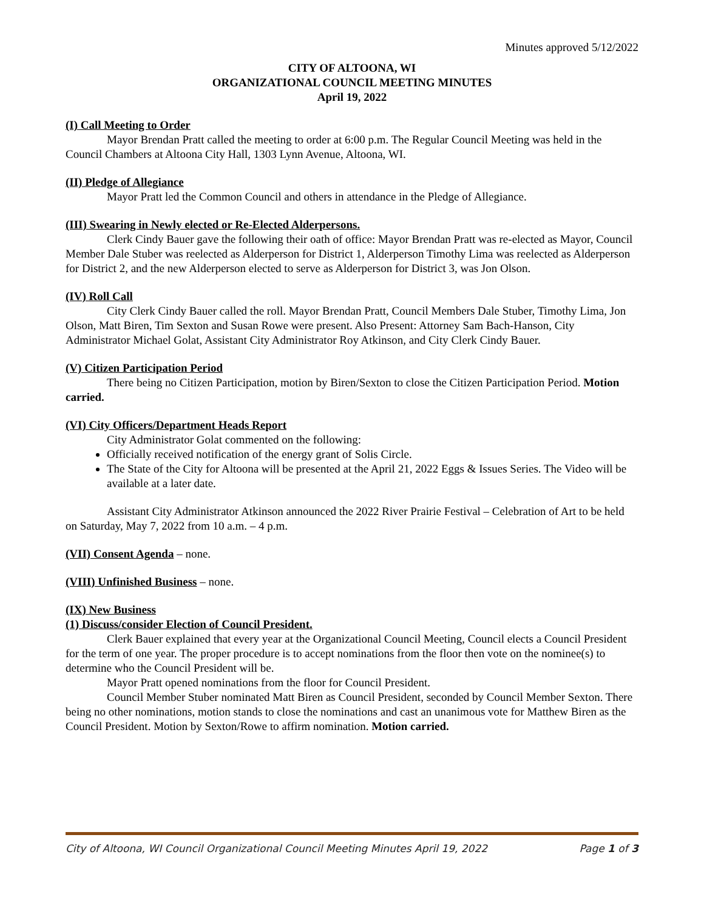Minutes approved 5/12/2022
CITY OF ALTOONA, WI
ORGANIZATIONAL COUNCIL MEETING MINUTES
April 19, 2022
(I) Call Meeting to Order
Mayor Brendan Pratt called the meeting to order at 6:00 p.m. The Regular Council Meeting was held in the Council Chambers at Altoona City Hall, 1303 Lynn Avenue, Altoona, WI.
(II) Pledge of Allegiance
Mayor Pratt led the Common Council and others in attendance in the Pledge of Allegiance.
(III) Swearing in Newly elected or Re-Elected Alderpersons.
Clerk Cindy Bauer gave the following their oath of office: Mayor Brendan Pratt was re-elected as Mayor, Council Member Dale Stuber was reelected as Alderperson for District 1, Alderperson Timothy Lima was reelected as Alderperson for District 2, and the new Alderperson elected to serve as Alderperson for District 3, was Jon Olson.
(IV) Roll Call
City Clerk Cindy Bauer called the roll. Mayor Brendan Pratt, Council Members Dale Stuber, Timothy Lima, Jon Olson, Matt Biren, Tim Sexton and Susan Rowe were present. Also Present: Attorney Sam Bach-Hanson, City Administrator Michael Golat, Assistant City Administrator Roy Atkinson, and City Clerk Cindy Bauer.
(V) Citizen Participation Period
There being no Citizen Participation, motion by Biren/Sexton to close the Citizen Participation Period. Motion carried.
(VI) City Officers/Department Heads Report
City Administrator Golat commented on the following:
Officially received notification of the energy grant of Solis Circle.
The State of the City for Altoona will be presented at the April 21, 2022 Eggs & Issues Series. The Video will be available at a later date.
Assistant City Administrator Atkinson announced the 2022 River Prairie Festival – Celebration of Art to be held on Saturday, May 7, 2022 from 10 a.m. – 4 p.m.
(VII) Consent Agenda – none.
(VIII) Unfinished Business – none.
(IX) New Business
(1) Discuss/consider Election of Council President.
Clerk Bauer explained that every year at the Organizational Council Meeting, Council elects a Council President for the term of one year. The proper procedure is to accept nominations from the floor then vote on the nominee(s) to determine who the Council President will be.
Mayor Pratt opened nominations from the floor for Council President.
Council Member Stuber nominated Matt Biren as Council President, seconded by Council Member Sexton. There being no other nominations, motion stands to close the nominations and cast an unanimous vote for Matthew Biren as the Council President. Motion by Sexton/Rowe to affirm nomination. Motion carried.
City of Altoona, WI Council Organizational Council Meeting Minutes April 19, 2022 Page 1 of 3